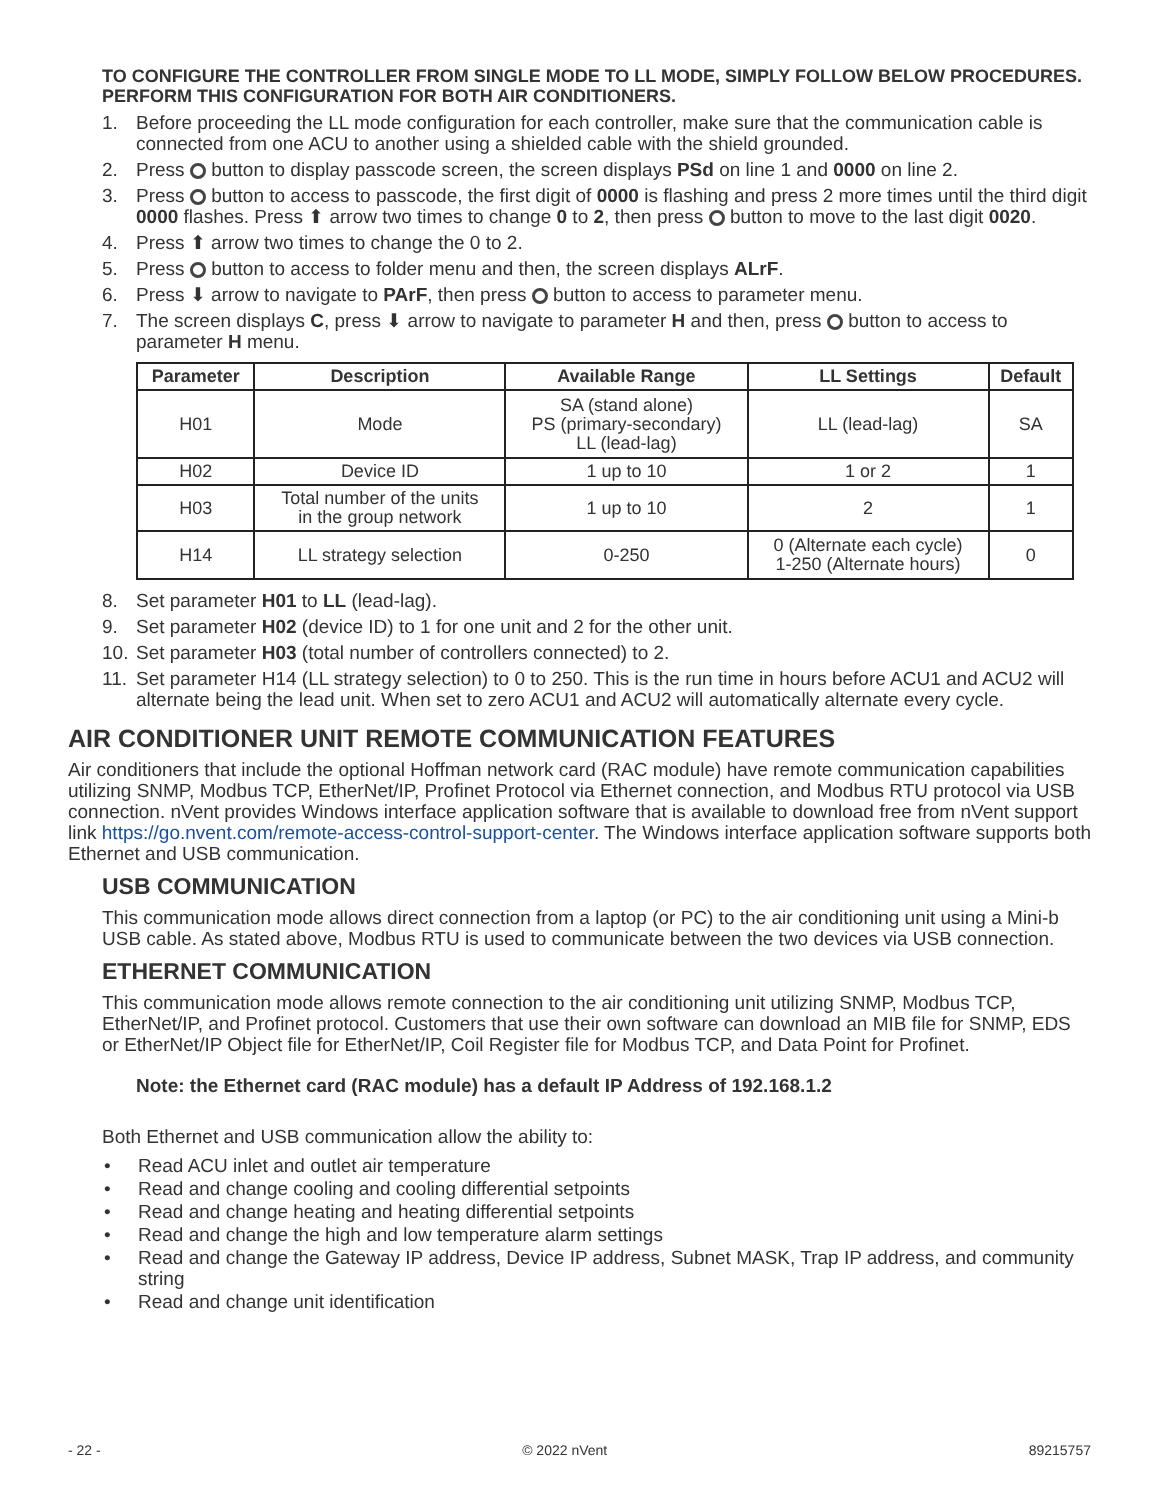TO CONFIGURE THE CONTROLLER FROM SINGLE MODE TO LL MODE, SIMPLY FOLLOW BELOW PROCEDURES. PERFORM THIS CONFIGURATION FOR BOTH AIR CONDITIONERS.
1. Before proceeding the LL mode configuration for each controller, make sure that the communication cable is connected from one ACU to another using a shielded cable with the shield grounded.
2. Press button to display passcode screen, the screen displays PSd on line 1 and 0000 on line 2.
3. Press button to access to passcode, the first digit of 0000 is flashing and press 2 more times until the third digit 0000 flashes. Press ⬆ arrow two times to change 0 to 2, then press button to move to the last digit 0020.
4. Press ⬆ arrow two times to change the 0 to 2.
5. Press button to access to folder menu and then, the screen displays ALrF.
6. Press ⬇ arrow to navigate to PArF, then press button to access to parameter menu.
7. The screen displays C, press ⬇ arrow to navigate to parameter H and then, press button to access to parameter H menu.
| Parameter | Description | Available Range | LL Settings | Default |
| --- | --- | --- | --- | --- |
| H01 | Mode | SA (stand alone) PS (primary-secondary) LL (lead-lag) | LL (lead-lag) | SA |
| H02 | Device ID | 1 up to 10 | 1 or 2 | 1 |
| H03 | Total number of the units in the group network | 1 up to 10 | 2 | 1 |
| H14 | LL strategy selection | 0-250 | 0 (Alternate each cycle) 1-250 (Alternate hours) | 0 |
8. Set parameter H01 to LL (lead-lag).
9. Set parameter H02 (device ID) to 1 for one unit and 2 for the other unit.
10. Set parameter H03 (total number of controllers connected) to 2.
11. Set parameter H14 (LL strategy selection) to 0 to 250. This is the run time in hours before ACU1 and ACU2 will alternate being the lead unit. When set to zero ACU1 and ACU2 will automatically alternate every cycle.
AIR CONDITIONER UNIT REMOTE COMMUNICATION FEATURES
Air conditioners that include the optional Hoffman network card (RAC module) have remote communication capabilities utilizing SNMP, Modbus TCP, EtherNet/IP, Profinet Protocol via Ethernet connection, and Modbus RTU protocol via USB connection. nVent provides Windows interface application software that is available to download free from nVent support link https://go.nvent.com/remote-access-control-support-center. The Windows interface application software supports both Ethernet and USB communication.
USB COMMUNICATION
This communication mode allows direct connection from a laptop (or PC) to the air conditioning unit using a Mini-b USB cable. As stated above, Modbus RTU is used to communicate between the two devices via USB connection.
ETHERNET COMMUNICATION
This communication mode allows remote connection to the air conditioning unit utilizing SNMP, Modbus TCP, EtherNet/IP, and Profinet protocol. Customers that use their own software can download an MIB file for SNMP, EDS or EtherNet/IP Object file for EtherNet/IP, Coil Register file for Modbus TCP, and Data Point for Profinet.
Note: the Ethernet card (RAC module) has a default IP Address of 192.168.1.2
Both Ethernet and USB communication allow the ability to:
• Read ACU inlet and outlet air temperature
• Read and change cooling and cooling differential setpoints
• Read and change heating and heating differential setpoints
• Read and change the high and low temperature alarm settings
• Read and change the Gateway IP address, Device IP address, Subnet MASK, Trap IP address, and community string
• Read and change unit identification
- 22 - © 2022 nVent 89215757